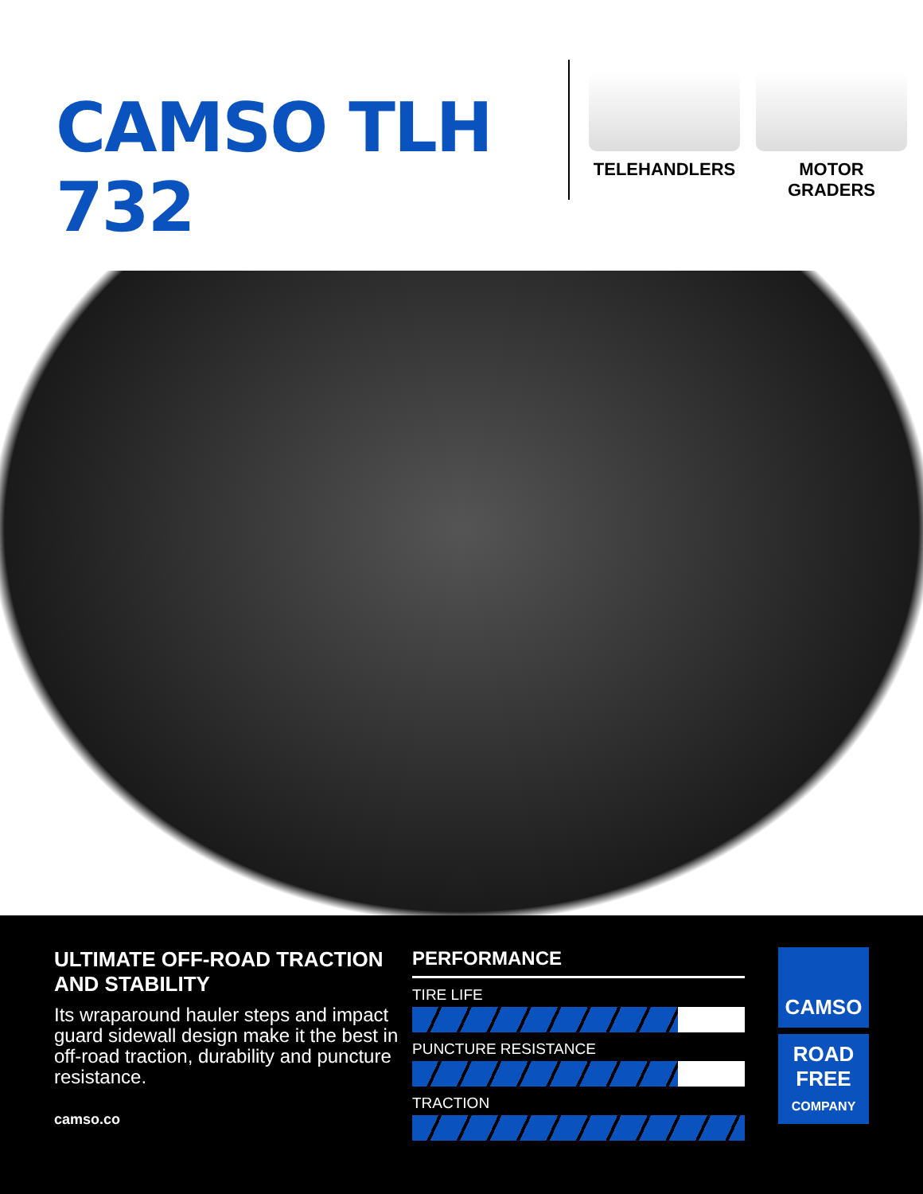CAMSO TLH 732
TELEHANDLERS MOTOR GRADERS
ULTIMATE OFF-ROAD TRACTION AND STABILITY
Its wraparound hauler steps and impact guard sidewall design make it the best in off-road traction, durability and puncture resistance.
camso.co
PERFORMANCE
TIRE LIFE
PUNCTURE RESISTANCE
TRACTION
CAMSO
ROAD
FREE
COMPANY